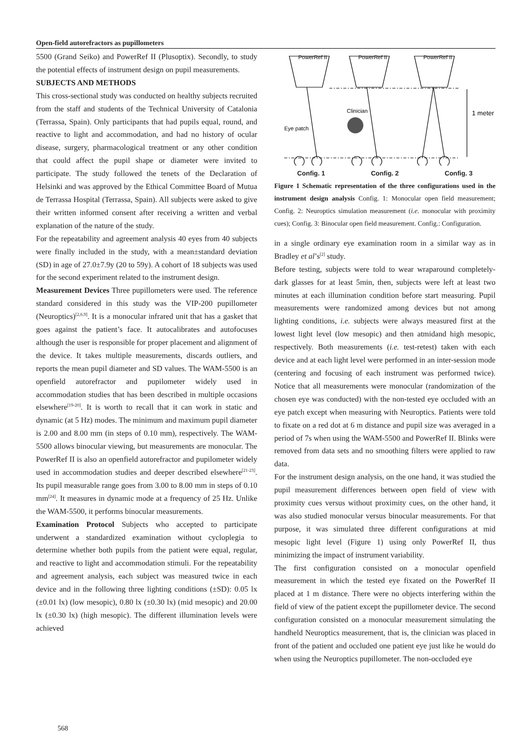Open-field autorefractors as pupillometers
5500 (Grand Seiko) and PowerRef II (Plusoptix). Secondly, to study the potential effects of instrument design on pupil measurements.
SUBJECTS AND METHODS
This cross-sectional study was conducted on healthy subjects recruited from the staff and students of the Technical University of Catalonia (Terrassa, Spain). Only participants that had pupils equal, round, and reactive to light and accommodation, and had no history of ocular disease, surgery, pharmacological treatment or any other condition that could affect the pupil shape or diameter were invited to participate. The study followed the tenets of the Declaration of Helsinki and was approved by the Ethical Committee Board of Mutua de Terrassa Hospital (Terrassa, Spain). All subjects were asked to give their written informed consent after receiving a written and verbal explanation of the nature of the study.
For the repeatability and agreement analysis 40 eyes from 40 subjects were finally included in the study, with a mean±standard deviation (SD) in age of 27.0±7.9y (20 to 59y). A cohort of 18 subjects was used for the second experiment related to the instrument design.
Measurement Devices Three pupillometers were used. The reference standard considered in this study was the VIP-200 pupillometer (Neuroptics)<sup>[2,6,9]</sup>. It is a monocular infrared unit that has a gasket that goes against the patient’s face. It autocalibrates and autofocuses although the user is responsible for proper placement and alignment of the device. It takes multiple measurements, discards outliers, and reports the mean pupil diameter and SD values. The WAM-5500 is an openfield autorefractor and pupilometer widely used in accommodation studies that has been described in multiple occasions elsewhere<sup>[19-20]</sup>. It is worth to recall that it can work in static and dynamic (at 5 Hz) modes. The minimum and maximum pupil diameter is 2.00 and 8.00 mm (in steps of 0.10 mm), respectively. The WAM-5500 allows binocular viewing, but measurements are monocular. The PowerRef II is also an openfield autorefractor and pupilometer widely used in accommodation studies and deeper described elsewhere<sup>[21-23]</sup>. Its pupil measurable range goes from 3.00 to 8.00 mm in steps of 0.10 mm<sup>[24]</sup>. It measures in dynamic mode at a frequency of 25 Hz. Unlike the WAM-5500, it performs binocular measurements.
Examination Protocol Subjects who accepted to participate underwent a standardized examination without cycloplegia to determine whether both pupils from the patient were equal, regular, and reactive to light and accommodation stimuli. For the repeatability and agreement analysis, each subject was measured twice in each device and in the following three lighting conditions (±SD): 0.05 lx (±0.01 lx) (low mesopic), 0.80 lx (±0.30 lx) (mid mesopic) and 20.00 lx (±0.30 lx) (high mesopic). The different illumination levels were achieved
PowerRef II
PowerRef II
PowerRef II
Clinician
Eye patch
1 meter
Config. 1 Config. 2 Config. 3
Figure 1 Schematic representation of the three configurations used in the instrument design analysis Config. 1: Monocular open field measurement; Config. 2: Neuroptics simulation measurement (i.e. monocular with proximity cues); Config. 3: Binocular open field measurement. Config.: Configuration.
in a single ordinary eye examination room in a similar way as in Bradley et al’s<sup>[2]</sup> study.
Before testing, subjects were told to wear wraparound completely-dark glasses for at least 5min, then, subjects were left at least two minutes at each illumination condition before start measuring. Pupil measurements were randomized among devices but not among lighting conditions, i.e. subjects were always measured first at the lowest light level (low mesopic) and then atmidand high mesopic, respectively. Both measurements (i.e. test-retest) taken with each device and at each light level were performed in an inter-session mode (centering and focusing of each instrument was performed twice). Notice that all measurements were monocular (randomization of the chosen eye was conducted) with the non-tested eye occluded with an eye patch except when measuring with Neuroptics. Patients were told to fixate on a red dot at 6 m distance and pupil size was averaged in a period of 7s when using the WAM-5500 and PowerRef II. Blinks were removed from data sets and no smoothing filters were applied to raw data.
For the instrument design analysis, on the one hand, it was studied the pupil measurement differences between open field of view with proximity cues versus without proximity cues, on the other hand, it was also studied monocular versus binocular measurements. For that purpose, it was simulated three different configurations at mid mesopic light level (Figure 1) using only PowerRef II, thus minimizing the impact of instrument variability.
The first configuration consisted on a monocular openfield measurement in which the tested eye fixated on the PowerRef II placed at 1 m distance. There were no objects interfering within the field of view of the patient except the pupillometer device. The second configuration consisted on a monocular measurement simulating the handheld Neuroptics measurement, that is, the clinician was placed in front of the patient and occluded one patient eye just like he would do when using the Neuroptics pupillometer. The non-occluded eye
568